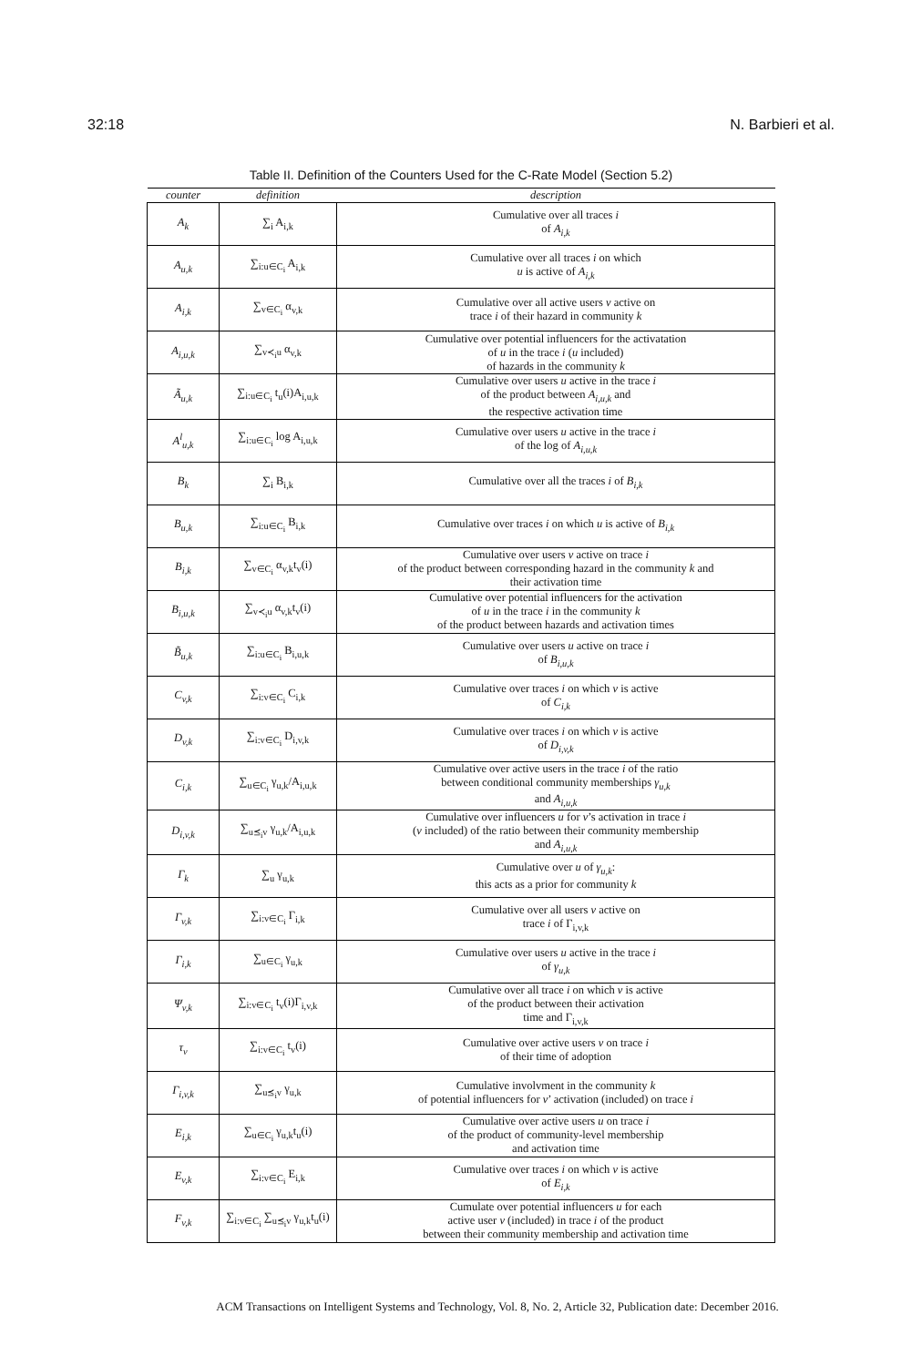32:18 N. Barbieri et al.
Table II. Definition of the Counters Used for the C-Rate Model (Section 5.2)
| counter | definition | description |
| --- | --- | --- |
| A<sub>k</sub> | ∑<sub>i</sub> A<sub>i,k</sub> | Cumulative over all traces i of A<sub>i,k</sub> |
| A<sub>u,k</sub> | ∑<sub>i:u∈C<sub>i</sub></sub> A<sub>i,k</sub> | Cumulative over all traces i on which u is active of A<sub>i,k</sub> |
| A<sub>i,k</sub> | ∑<sub>v∈C<sub>i</sub></sub> α<sub>v,k</sub> | Cumulative over all active users v active on trace i of their hazard in community k |
| A<sub>i,u,k</sub> | ∑<sub>v≺<sub>i</sub>u</sub> α<sub>v,k</sub> | Cumulative over potential influencers for the activatation of u in the trace i ( u included) of hazards in the community k |
| Ã<sub>u,k</sub> | ∑<sub>i:u∈C<sub>i</sub></sub> t<sub>u</sub>(i)A<sub>i,u,k</sub> | Cumulative over users u active in the trace i of the product between A<sub>i,u,k</sub> and the respective activation time |
| A<sup>l</sup><sub>u,k</sub> | ∑<sub>i:u∈C<sub>i</sub></sub> log A<sub>i,u,k</sub> | Cumulative over users u active in the trace i of the log of A<sub>i,u,k</sub> |
| B<sub>k</sub> | ∑<sub>i</sub> B<sub>i,k</sub> | Cumulative over all the traces i of B<sub>i,k</sub> |
| B<sub>u,k</sub> | ∑<sub>i:u∈C<sub>i</sub></sub> B<sub>i,k</sub> | Cumulative over traces i on which u is active of B<sub>i,k</sub> |
| B<sub>i,k</sub> | ∑<sub>v∈C<sub>i</sub></sub> α<sub>v,k</sub>t<sub>v</sub>(i) | Cumulative over users v active on trace i of the product between corresponding hazard in the community k and their activation time |
| B<sub>i,u,k</sub> | ∑<sub>v≺<sub>i</sub>u</sub> α<sub>v,k</sub>t<sub>v</sub>(i) | Cumulative over potential influencers for the activation of u in the trace i in the community k of the product between hazards and activation times |
| B̃<sub>u,k</sub> | ∑<sub>i:u∈C<sub>i</sub></sub> B<sub>i,u,k</sub> | Cumulative over users u active on trace i of B<sub>i,u,k</sub> |
| C<sub>v,k</sub> | ∑<sub>i:v∈C<sub>i</sub></sub> C<sub>i,k</sub> | Cumulative over traces i on which v is active of C<sub>i,k</sub> |
| D<sub>v,k</sub> | ∑<sub>i:v∈C<sub>i</sub></sub> D<sub>i,v,k</sub> | Cumulative over traces i on which v is active of D<sub>i,v,k</sub> |
| C<sub>i,k</sub> | ∑<sub>u∈C<sub>i</sub></sub> γ<sub>u,k</sub>/A<sub>i,u,k</sub> | Cumulative over active users in the trace i of the ratio between conditional community memberships γ<sub>u,k</sub> and A<sub>i,u,k</sub> |
| D<sub>i,v,k</sub> | ∑<sub>u⪯<sub>i</sub>v</sub> γ<sub>u,k</sub>/A<sub>i,u,k</sub> | Cumulative over influencers u for v ’s activation in trace i ( v included) of the ratio between their community membership and A<sub>i,u,k</sub> |
| Γ<sub>k</sub> | ∑<sub>u</sub> γ<sub>u,k</sub> | Cumulative over u of γ<sub>u,k</sub> : this acts as a prior for community k |
| Γ<sub>v,k</sub> | ∑<sub>i:v∈C<sub>i</sub></sub> Γ<sub>i,k</sub> | Cumulative over all users v active on trace i of Γ<sub>i,v,k</sub> |
| Γ<sub>i,k</sub> | ∑<sub>u∈C<sub>i</sub></sub> γ<sub>u,k</sub> | Cumulative over users u active in the trace i of γ<sub>u,k</sub> |
| Ψ<sub>v,k</sub> | ∑<sub>i:v∈C<sub>i</sub></sub> t<sub>v</sub>(i)Γ<sub>i,v,k</sub> | Cumulative over all trace i on which v is active of the product between their activation time and Γ<sub>i,v,k</sub> |
| τ<sub>v</sub> | ∑<sub>i:v∈C<sub>i</sub></sub> t<sub>v</sub>(i) | Cumulative over active users v on trace i of their time of adoption |
| Γ<sub>i,v,k</sub> | ∑<sub>u⪯<sub>i</sub>v</sub> γ<sub>u,k</sub> | Cumulative involvment in the community k of potential influencers for v ’ activation (included) on trace i |
| E<sub>i,k</sub> | ∑<sub>u∈C<sub>i</sub></sub> γ<sub>u,k</sub>t<sub>u</sub>(i) | Cumulative over active users u on trace i of the product of community-level membership and activation time |
| E<sub>v,k</sub> | ∑<sub>i:v∈C<sub>i</sub></sub> E<sub>i,k</sub> | Cumulative over traces i on which v is active of E<sub>i,k</sub> |
| F<sub>v,k</sub> | ∑<sub>i:v∈C<sub>i</sub></sub> ∑<sub>u⪯<sub>i</sub>v</sub> γ<sub>u,k</sub>t<sub>u</sub>(i) | Cumulate over potential influencers u for each active user v (included) in trace i of the product between their community membership and activation time |
ACM Transactions on Intelligent Systems and Technology, Vol. 8, No. 2, Article 32, Publication date: December 2016.